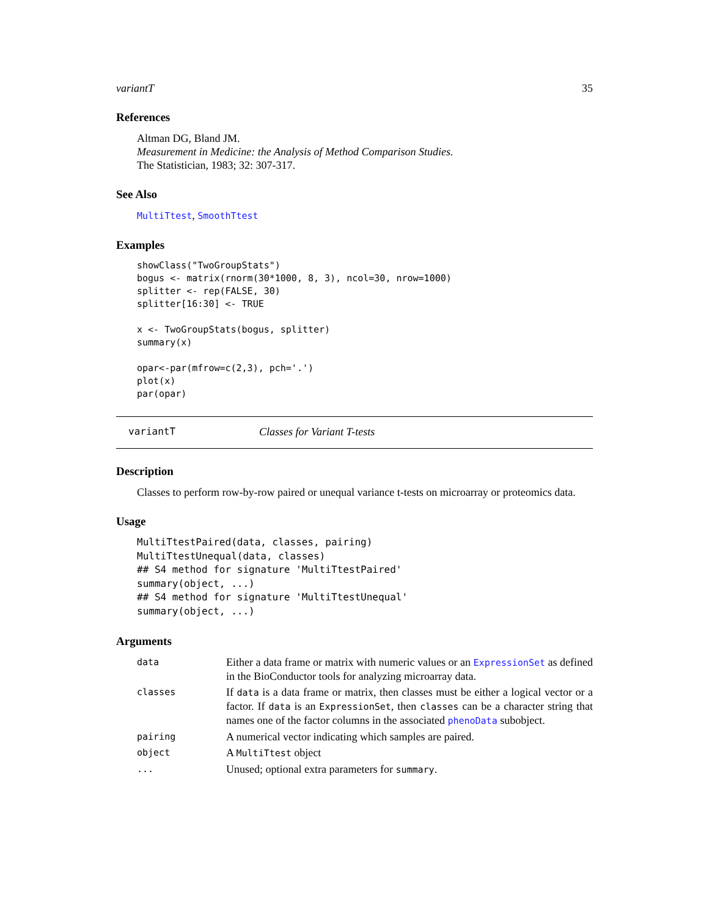variantT 35
References
Altman DG, Bland JM.
Measurement in Medicine: the Analysis of Method Comparison Studies.
The Statistician, 1983; 32: 307-317.
See Also
MultiTtest, SmoothTtest
Examples
showClass("TwoGroupStats")
bogus <- matrix(rnorm(30*1000, 8, 3), ncol=30, nrow=1000)
splitter <- rep(FALSE, 30)
splitter[16:30] <- TRUE

x <- TwoGroupStats(bogus, splitter)
summary(x)

opar<-par(mfrow=c(2,3), pch='.')
plot(x)
par(opar)
variantT Classes for Variant T-tests
Description
Classes to perform row-by-row paired or unequal variance t-tests on microarray or proteomics data.
Usage
MultiTtestPaired(data, classes, pairing)
MultiTtestUnequal(data, classes)
## S4 method for signature 'MultiTtestPaired'
summary(object, ...)
## S4 method for signature 'MultiTtestUnequal'
summary(object, ...)
Arguments
| data | Either a data frame or matrix with numeric values or an ExpressionSet as defined in the BioConductor tools for analyzing microarray data. |
| classes | If data is a data frame or matrix, then classes must be either a logical vector or a factor. If data is an ExpressionSet , then classes can be a character string that names one of the factor columns in the associated phenoData subobject. |
| pairing | A numerical vector indicating which samples are paired. |
| object | A MultiTtest object |
| ... | Unused; optional extra parameters for summary . |